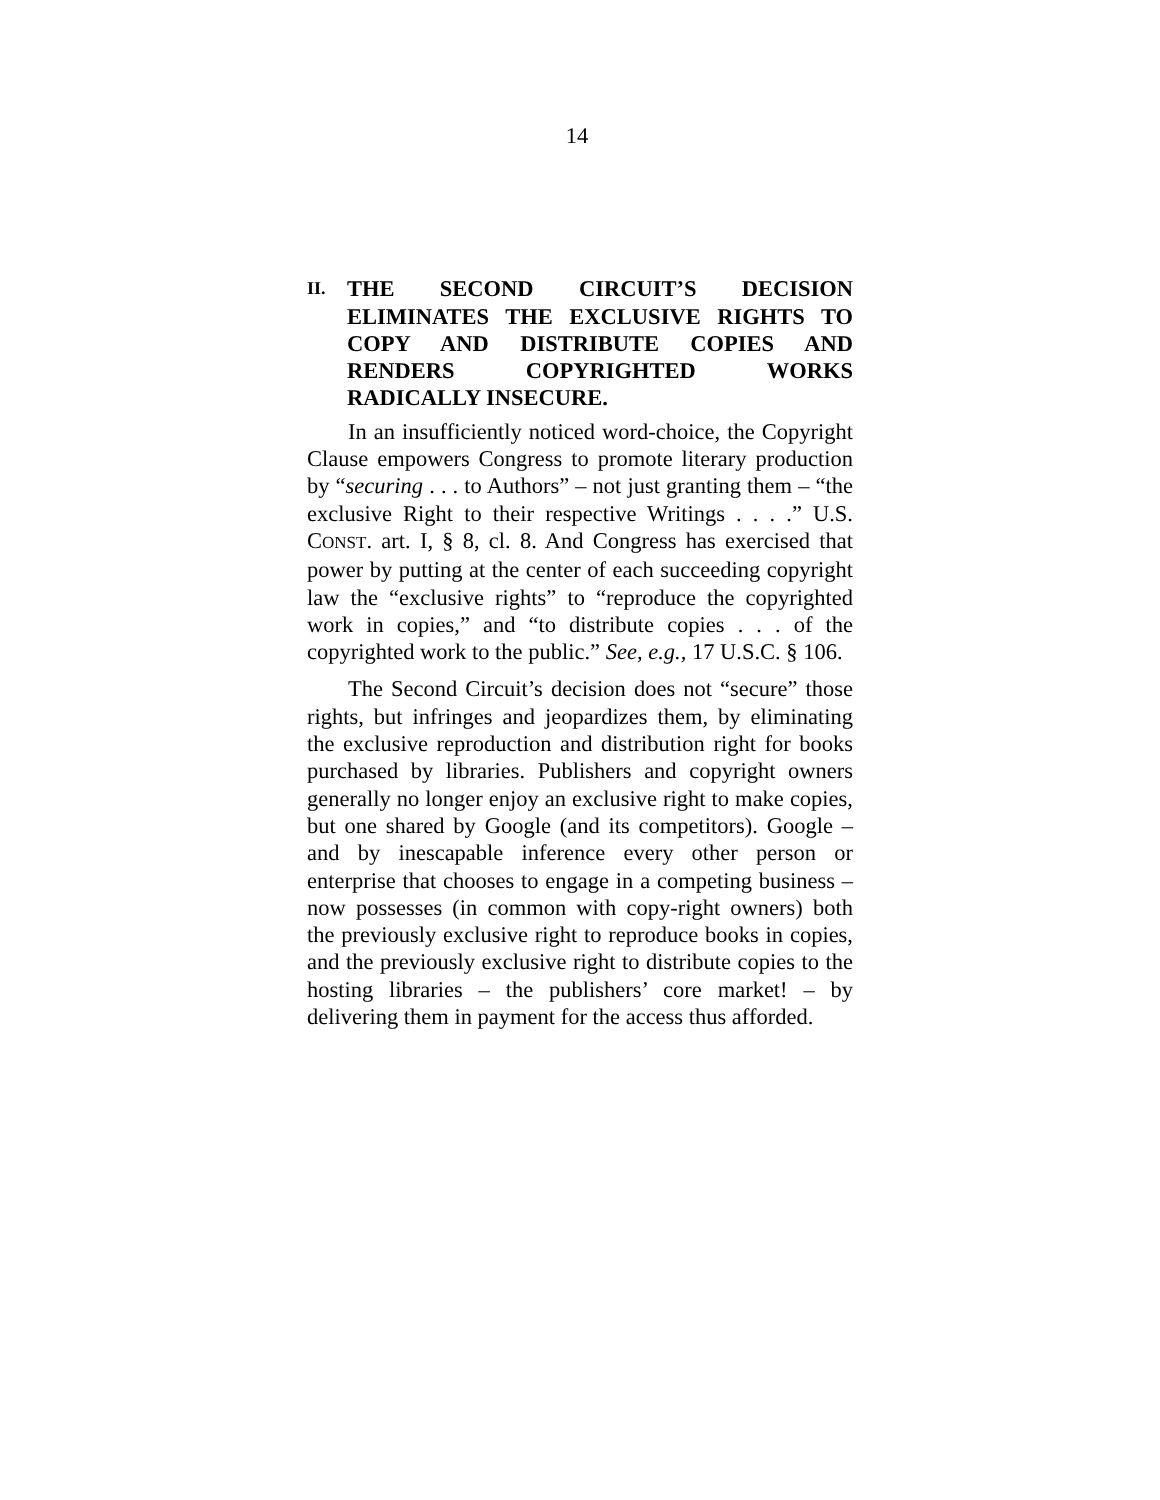14
II. THE SECOND CIRCUIT’S DECISION ELIMINATES THE EXCLUSIVE RIGHTS TO COPY AND DISTRIBUTE COPIES AND RENDERS COPYRIGHTED WORKS RADICALLY INSECURE.
In an insufficiently noticed word-choice, the Copyright Clause empowers Congress to promote literary production by “securing . . . to Authors” – not just granting them – “the exclusive Right to their respective Writings . . . .” U.S. CONST. art. I, § 8, cl. 8. And Congress has exercised that power by putting at the center of each succeeding copyright law the “exclusive rights” to “reproduce the copyrighted work in copies,” and “to distribute copies . . . of the copyrighted work to the public.” See, e.g., 17 U.S.C. § 106.
The Second Circuit’s decision does not “secure” those rights, but infringes and jeopardizes them, by eliminating the exclusive reproduction and distribution right for books purchased by libraries. Publishers and copyright owners generally no longer enjoy an exclusive right to make copies, but one shared by Google (and its competitors). Google – and by inescapable inference every other person or enterprise that chooses to engage in a competing business – now possesses (in common with copy-right owners) both the previously exclusive right to reproduce books in copies, and the previously exclusive right to distribute copies to the hosting libraries – the publishers’ core market! – by delivering them in payment for the access thus afforded.